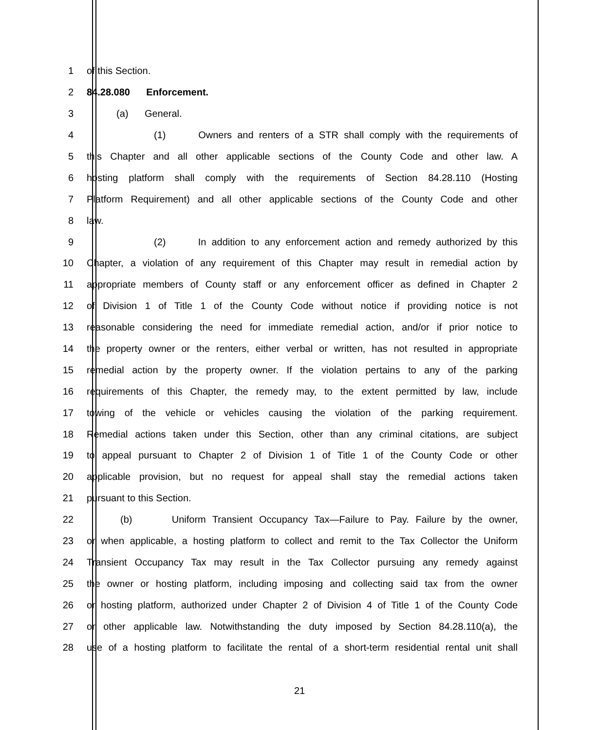1 of this Section.
2 84.28.080 Enforcement.
3 (a) General.
4 (1) Owners and renters of a STR shall comply with the requirements of
5 this Chapter and all other applicable sections of the County Code and other law. A
6 hosting platform shall comply with the requirements of Section 84.28.110 (Hosting
7 Platform Requirement) and all other applicable sections of the County Code and other
8 law.
9 (2) In addition to any enforcement action and remedy authorized by this
10 Chapter, a violation of any requirement of this Chapter may result in remedial action by
11 appropriate members of County staff or any enforcement officer as defined in Chapter 2
12 of Division 1 of Title 1 of the County Code without notice if providing notice is not
13 reasonable considering the need for immediate remedial action, and/or if prior notice to
14 the property owner or the renters, either verbal or written, has not resulted in appropriate
15 remedial action by the property owner. If the violation pertains to any of the parking
16 requirements of this Chapter, the remedy may, to the extent permitted by law, include
17 towing of the vehicle or vehicles causing the violation of the parking requirement.
18 Remedial actions taken under this Section, other than any criminal citations, are subject
19 to appeal pursuant to Chapter 2 of Division 1 of Title 1 of the County Code or other
20 applicable provision, but no request for appeal shall stay the remedial actions taken
21 pursuant to this Section.
22 (b) Uniform Transient Occupancy Tax—Failure to Pay. Failure by the owner,
23 or when applicable, a hosting platform to collect and remit to the Tax Collector the Uniform
24 Transient Occupancy Tax may result in the Tax Collector pursuing any remedy against
25 the owner or hosting platform, including imposing and collecting said tax from the owner
26 or hosting platform, authorized under Chapter 2 of Division 4 of Title 1 of the County Code
27 or other applicable law. Notwithstanding the duty imposed by Section 84.28.110(a), the
28 use of a hosting platform to facilitate the rental of a short-term residential rental unit shall
21